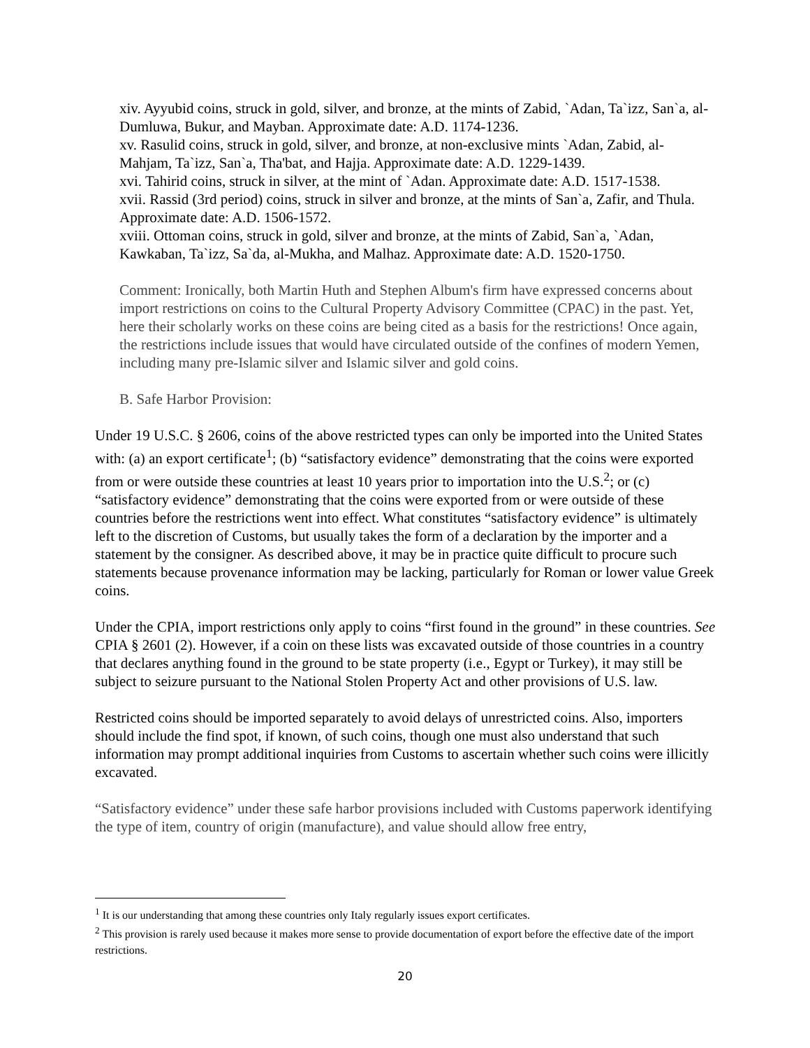xiv. Ayyubid coins, struck in gold, silver, and bronze, at the mints of Zabid, `Adan, Ta`izz, San`a, al-Dumluwa, Bukur, and Mayban. Approximate date: A.D. 1174-1236.
xv. Rasulid coins, struck in gold, silver, and bronze, at non-exclusive mints `Adan, Zabid, al-Mahjam, Ta`izz, San`a, Tha'bat, and Hajja. Approximate date: A.D. 1229-1439.
xvi. Tahirid coins, struck in silver, at the mint of `Adan. Approximate date: A.D. 1517-1538.
xvii. Rassid (3rd period) coins, struck in silver and bronze, at the mints of San`a, Zafir, and Thula. Approximate date: A.D. 1506-1572.
xviii. Ottoman coins, struck in gold, silver and bronze, at the mints of Zabid, San`a, `Adan, Kawkaban, Ta`izz, Sa`da, al-Mukha, and Malhaz. Approximate date: A.D. 1520-1750.
Comment: Ironically, both Martin Huth and Stephen Album's firm have expressed concerns about import restrictions on coins to the Cultural Property Advisory Committee (CPAC) in the past. Yet, here their scholarly works on these coins are being cited as a basis for the restrictions! Once again, the restrictions include issues that would have circulated outside of the confines of modern Yemen, including many pre-Islamic silver and Islamic silver and gold coins.
B. Safe Harbor Provision:
Under 19 U.S.C. § 2606, coins of the above restricted types can only be imported into the United States with: (a) an export certificate<sup>1</sup>; (b) “satisfactory evidence” demonstrating that the coins were exported from or were outside these countries at least 10 years prior to importation into the U.S.<sup>2</sup>; or (c) “satisfactory evidence” demonstrating that the coins were exported from or were outside of these countries before the restrictions went into effect. What constitutes “satisfactory evidence” is ultimately left to the discretion of Customs, but usually takes the form of a declaration by the importer and a statement by the consigner. As described above, it may be in practice quite difficult to procure such statements because provenance information may be lacking, particularly for Roman or lower value Greek coins.
Under the CPIA, import restrictions only apply to coins “first found in the ground” in these countries. See CPIA § 2601 (2). However, if a coin on these lists was excavated outside of those countries in a country that declares anything found in the ground to be state property (i.e., Egypt or Turkey), it may still be subject to seizure pursuant to the National Stolen Property Act and other provisions of U.S. law.
Restricted coins should be imported separately to avoid delays of unrestricted coins. Also, importers should include the find spot, if known, of such coins, though one must also understand that such information may prompt additional inquiries from Customs to ascertain whether such coins were illicitly excavated.
“Satisfactory evidence” under these safe harbor provisions included with Customs paperwork identifying the type of item, country of origin (manufacture), and value should allow free entry,
<sup>1</sup> It is our understanding that among these countries only Italy regularly issues export certificates.
<sup>2</sup> This provision is rarely used because it makes more sense to provide documentation of export before the effective date of the import restrictions.
20